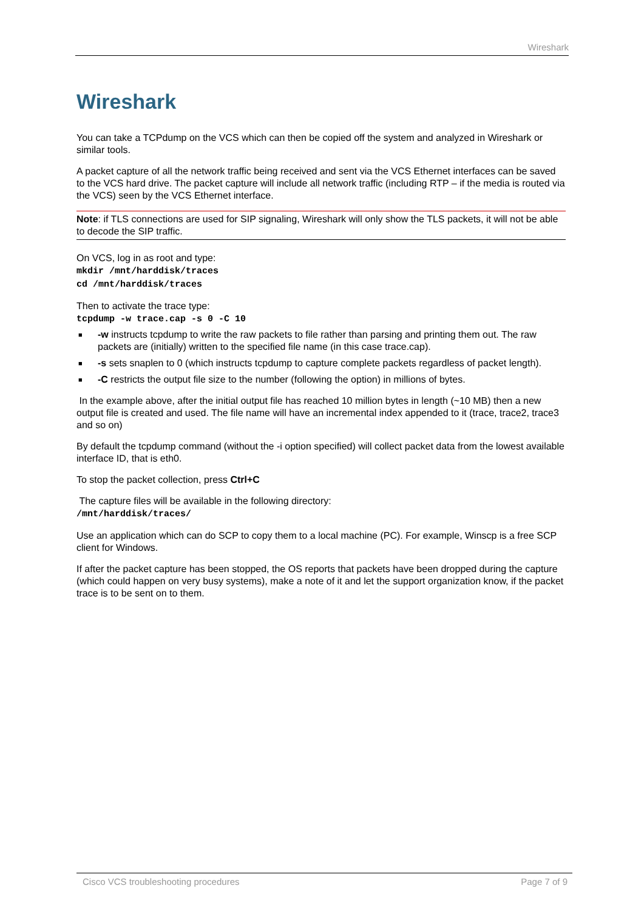Wireshark
Wireshark
You can take a TCPdump on the VCS which can then be copied off the system and analyzed in Wireshark or similar tools.
A packet capture of all the network traffic being received and sent via the VCS Ethernet interfaces can be saved to the VCS hard drive. The packet capture will include all network traffic (including RTP – if the media is routed via the VCS) seen by the VCS Ethernet interface.
Note: if TLS connections are used for SIP signaling, Wireshark will only show the TLS packets, it will not be able to decode the SIP traffic.
On VCS, log in as root and type:
mkdir /mnt/harddisk/traces
cd /mnt/harddisk/traces
Then to activate the trace type:
tcpdump -w trace.cap -s 0 -C 10
■ -w instructs tcpdump to write the raw packets to file rather than parsing and printing them out. The raw packets are (initially) written to the specified file name (in this case trace.cap).
■ -s sets snaplen to 0 (which instructs tcpdump to capture complete packets regardless of packet length).
■ -C restricts the output file size to the number (following the option) in millions of bytes.
In the example above, after the initial output file has reached 10 million bytes in length (~10 MB) then a new output file is created and used. The file name will have an incremental index appended to it (trace, trace2, trace3 and so on)
By default the tcpdump command (without the -i option specified) will collect packet data from the lowest available interface ID, that is eth0.
To stop the packet collection, press Ctrl+C
The capture files will be available in the following directory:
/mnt/harddisk/traces/
Use an application which can do SCP to copy them to a local machine (PC). For example, Winscp is a free SCP client for Windows.
If after the packet capture has been stopped, the OS reports that packets have been dropped during the capture (which could happen on very busy systems), make a note of it and let the support organization know, if the packet trace is to be sent on to them.
Cisco VCS troubleshooting procedures Page 7 of 9